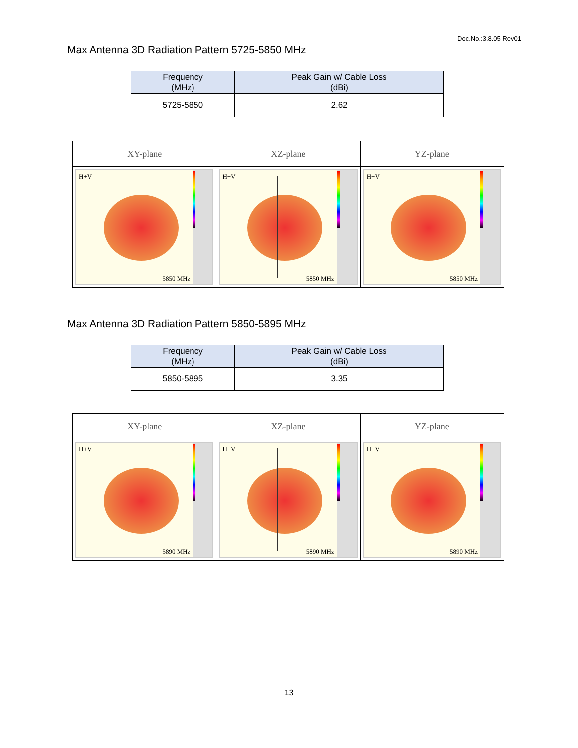Doc.No.:3.8.05 Rev01
Max Antenna 3D Radiation Pattern 5725-5850 MHz
| Frequency (MHz) | Peak Gain w/ Cable Loss (dBi) |
| --- | --- |
| 5725-5850 | 2.62 |
| XY-plane | XZ-plane | YZ-plane |
| --- | --- | --- |
| H+V 5850 MHz | H+V 5850 MHz | H+V 5850 MHz |
Max Antenna 3D Radiation Pattern 5850-5895 MHz
| Frequency (MHz) | Peak Gain w/ Cable Loss (dBi) |
| --- | --- |
| 5850-5895 | 3.35 |
| XY-plane | XZ-plane | YZ-plane |
| --- | --- | --- |
| H+V 5890 MHz | H+V 5890 MHz | H+V 5890 MHz |
13